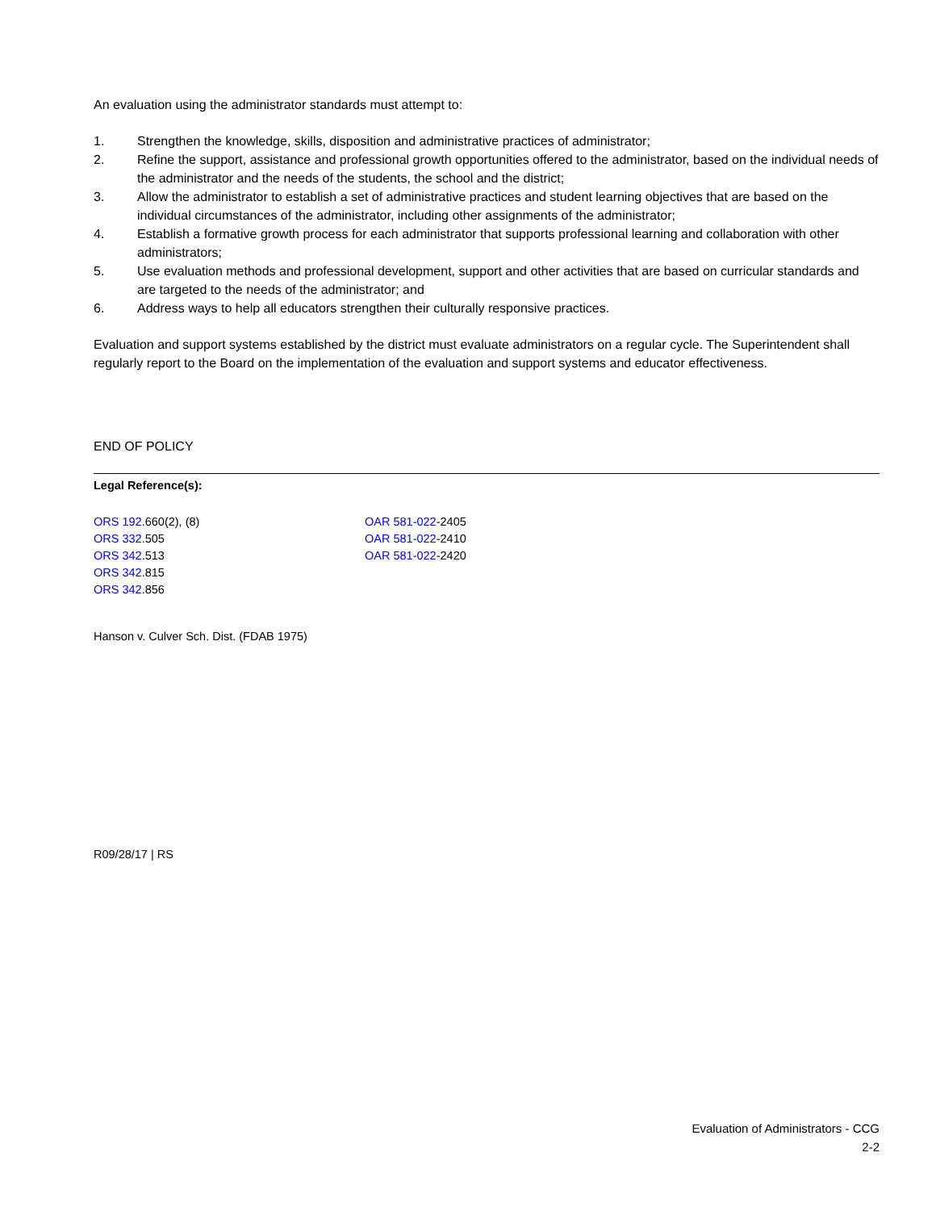An evaluation using the administrator standards must attempt to:
1. Strengthen the knowledge, skills, disposition and administrative practices of administrator;
2. Refine the support, assistance and professional growth opportunities offered to the administrator, based on the individual needs of the administrator and the needs of the students, the school and the district;
3. Allow the administrator to establish a set of administrative practices and student learning objectives that are based on the individual circumstances of the administrator, including other assignments of the administrator;
4. Establish a formative growth process for each administrator that supports professional learning and collaboration with other administrators;
5. Use evaluation methods and professional development, support and other activities that are based on curricular standards and are targeted to the needs of the administrator; and
6. Address ways to help all educators strengthen their culturally responsive practices.
Evaluation and support systems established by the district must evaluate administrators on a regular cycle. The Superintendent shall regularly report to the Board on the implementation of the evaluation and support systems and educator effectiveness.
END OF POLICY
Legal Reference(s):
ORS 192.660(2), (8)
ORS 332.505
ORS 342.513
ORS 342.815
ORS 342.856
OAR 581-022-2405
OAR 581-022-2410
OAR 581-022-2420
Hanson v. Culver Sch. Dist. (FDAB 1975)
R09/28/17 | RS
Evaluation of Administrators - CCG
2-2